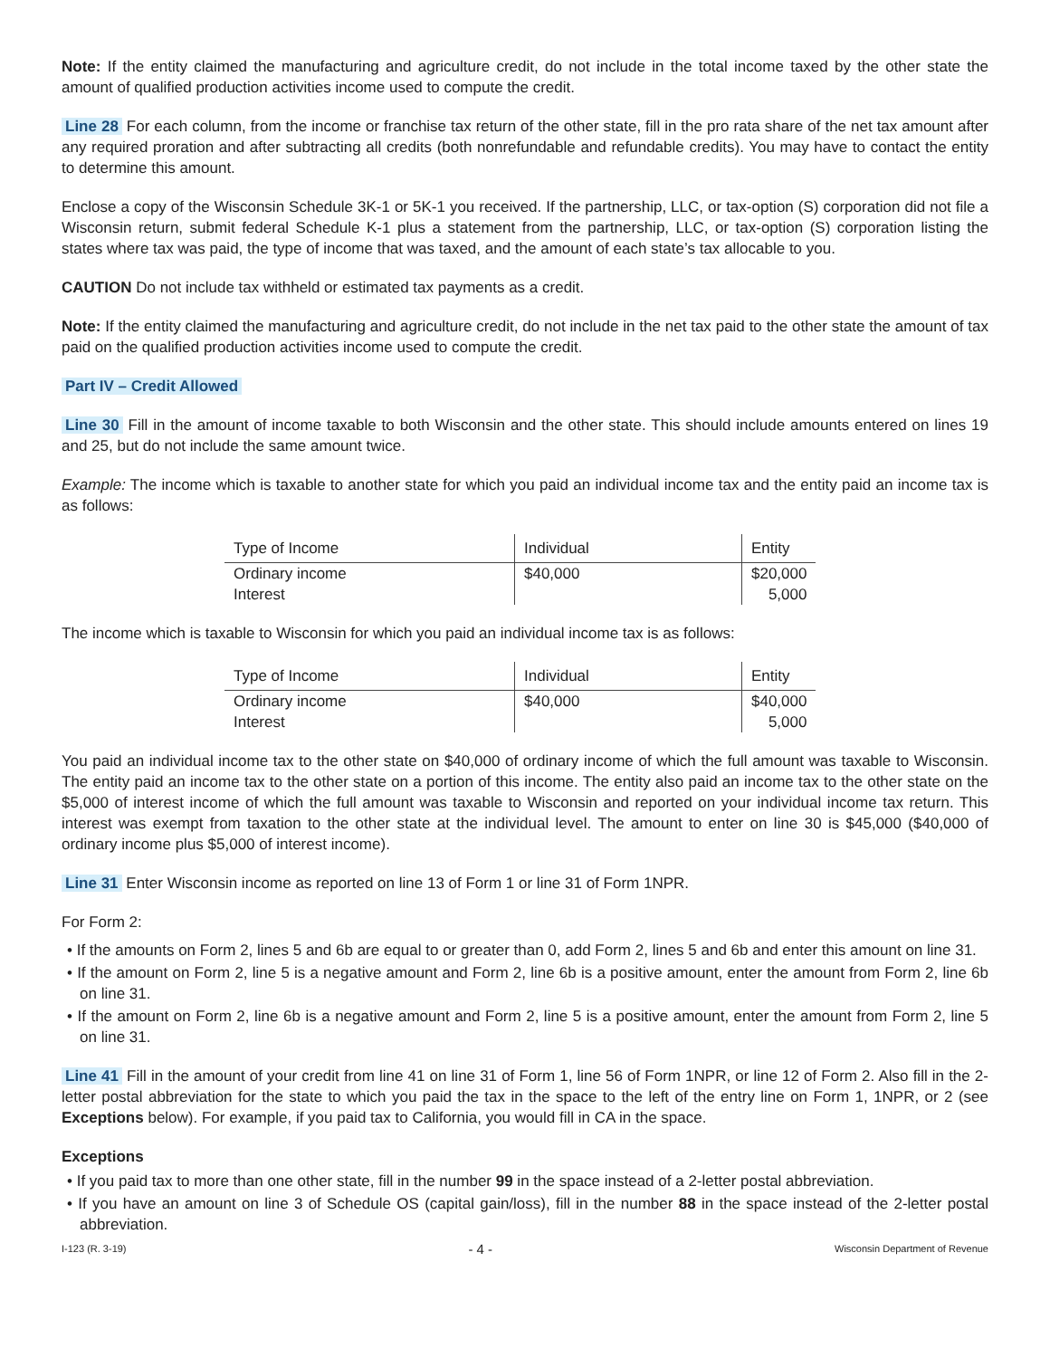Note: If the entity claimed the manufacturing and agriculture credit, do not include in the total income taxed by the other state the amount of qualified production activities income used to compute the credit.
Line 28 For each column, from the income or franchise tax return of the other state, fill in the pro rata share of the net tax amount after any required proration and after subtracting all credits (both nonrefundable and refundable credits). You may have to contact the entity to determine this amount.
Enclose a copy of the Wisconsin Schedule 3K-1 or 5K-1 you received. If the partnership, LLC, or tax-option (S) corporation did not file a Wisconsin return, submit federal Schedule K-1 plus a statement from the partnership, LLC, or tax-option (S) corporation listing the states where tax was paid, the type of income that was taxed, and the amount of each state’s tax allocable to you.
CAUTION Do not include tax withheld or estimated tax payments as a credit.
Note: If the entity claimed the manufacturing and agriculture credit, do not include in the net tax paid to the other state the amount of tax paid on the qualified production activities income used to compute the credit.
Part IV – Credit Allowed
Line 30 Fill in the amount of income taxable to both Wisconsin and the other state. This should include amounts entered on lines 19 and 25, but do not include the same amount twice.
Example: The income which is taxable to another state for which you paid an individual income tax and the entity paid an income tax is as follows:
| Type of Income | Individual | Entity |
| --- | --- | --- |
| Ordinary income Interest | $40,000 | $20,000 5,000 |
The income which is taxable to Wisconsin for which you paid an individual income tax is as follows:
| Type of Income | Individual | Entity |
| --- | --- | --- |
| Ordinary income Interest | $40,000 | $40,000 5,000 |
You paid an individual income tax to the other state on $40,000 of ordinary income of which the full amount was taxable to Wisconsin. The entity paid an income tax to the other state on a portion of this income. The entity also paid an income tax to the other state on the $5,000 of interest income of which the full amount was taxable to Wisconsin and reported on your individual income tax return. This interest was exempt from taxation to the other state at the individual level. The amount to enter on line 30 is $45,000 ($40,000 of ordinary income plus $5,000 of interest income).
Line 31 Enter Wisconsin income as reported on line 13 of Form 1 or line 31 of Form 1NPR.
For Form 2:
• If the amounts on Form 2, lines 5 and 6b are equal to or greater than 0, add Form 2, lines 5 and 6b and enter this amount on line 31.
• If the amount on Form 2, line 5 is a negative amount and Form 2, line 6b is a positive amount, enter the amount from Form 2, line 6b on line 31.
• If the amount on Form 2, line 6b is a negative amount and Form 2, line 5 is a positive amount, enter the amount from Form 2, line 5 on line 31.
Line 41 Fill in the amount of your credit from line 41 on line 31 of Form 1, line 56 of Form 1NPR, or line 12 of Form 2. Also fill in the 2-letter postal abbreviation for the state to which you paid the tax in the space to the left of the entry line on Form 1, 1NPR, or 2 (see Exceptions below). For example, if you paid tax to California, you would fill in CA in the space.
Exceptions
• If you paid tax to more than one other state, fill in the number 99 in the space instead of a 2-letter postal abbreviation.
• If you have an amount on line 3 of Schedule OS (capital gain/loss), fill in the number 88 in the space instead of the 2-letter postal abbreviation.
I-123 (R. 3-19) - 4 - Wisconsin Department of Revenue